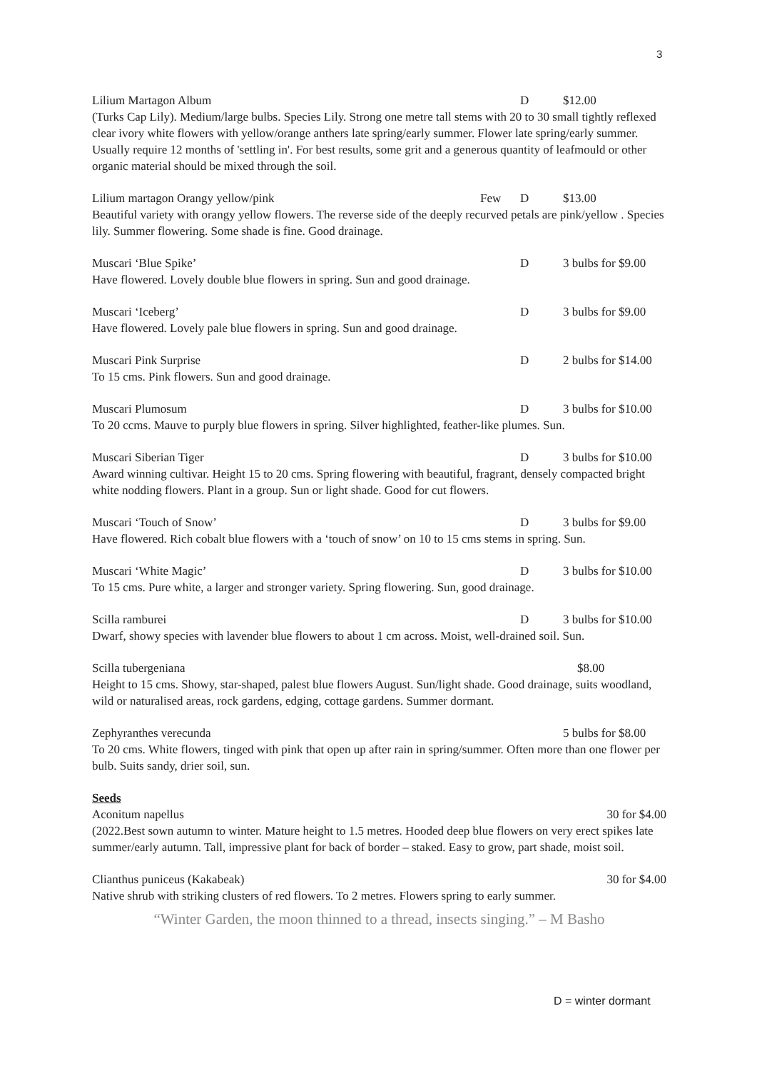3
Lilium Martagon Album D $12.00
(Turks Cap Lily). Medium/large bulbs. Species Lily. Strong one metre tall stems with 20 to 30 small tightly reflexed clear ivory white flowers with yellow/orange anthers late spring/early summer. Flower late spring/early summer. Usually require 12 months of 'settling in'. For best results, some grit and a generous quantity of leafmould or other organic material should be mixed through the soil.
Lilium martagon Orangy yellow/pink Few D $13.00
Beautiful variety with orangy yellow flowers. The reverse side of the deeply recurved petals are pink/yellow . Species lily. Summer flowering. Some shade is fine. Good drainage.
Muscari ‘Blue Spike’ D 3 bulbs for $9.00
Have flowered. Lovely double blue flowers in spring. Sun and good drainage.
Muscari ‘Iceberg’ D 3 bulbs for $9.00
Have flowered. Lovely pale blue flowers in spring. Sun and good drainage.
Muscari Pink Surprise D 2 bulbs for $14.00
To 15 cms. Pink flowers. Sun and good drainage.
Muscari Plumosum D 3 bulbs for $10.00
To 20 ccms. Mauve to purply blue flowers in spring. Silver highlighted, feather-like plumes. Sun.
Muscari Siberian Tiger D 3 bulbs for $10.00
Award winning cultivar. Height 15 to 20 cms. Spring flowering with beautiful, fragrant, densely compacted bright white nodding flowers. Plant in a group. Sun or light shade. Good for cut flowers.
Muscari ‘Touch of Snow’ D 3 bulbs for $9.00
Have flowered. Rich cobalt blue flowers with a ‘touch of snow’ on 10 to 15 cms stems in spring. Sun.
Muscari ‘White Magic’ D 3 bulbs for $10.00
To 15 cms. Pure white, a larger and stronger variety. Spring flowering. Sun, good drainage.
Scilla ramburei D 3 bulbs for $10.00
Dwarf, showy species with lavender blue flowers to about 1 cm across. Moist, well-drained soil. Sun.
Scilla tubergeniana $8.00
Height to 15 cms. Showy, star-shaped, palest blue flowers August. Sun/light shade. Good drainage, suits woodland, wild or naturalised areas, rock gardens, edging, cottage gardens. Summer dormant.
Zephyranthes verecunda 5 bulbs for $8.00
To 20 cms. White flowers, tinged with pink that open up after rain in spring/summer. Often more than one flower per bulb. Suits sandy, drier soil, sun.
Seeds
Aconitum napellus 30 for $4.00
(2022.Best sown autumn to winter. Mature height to 1.5 metres. Hooded deep blue flowers on very erect spikes late summer/early autumn. Tall, impressive plant for back of border – staked. Easy to grow, part shade, moist soil.
Clianthus puniceus (Kakabeak) 30 for $4.00
Native shrub with striking clusters of red flowers. To 2 metres. Flowers spring to early summer.
“Winter Garden, the moon thinned to a thread, insects singing.” – M Basho
D = winter dormant